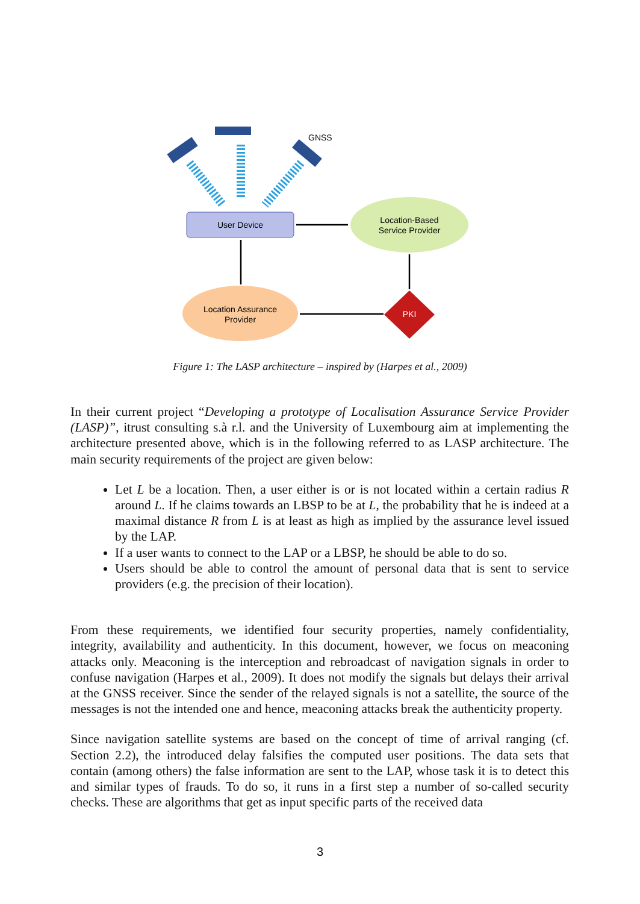GNSS
User Device
Location-Based
Service Provider
Location Assurance
Provider
PKI
Figure 1: The LASP architecture – inspired by (Harpes et al., 2009)
In their current project “Developing a prototype of Localisation Assurance Service Provider (LASP)”, itrust consulting s.à r.l. and the University of Luxembourg aim at implementing the architecture presented above, which is in the following referred to as LASP architecture. The main security requirements of the project are given below:
Let L be a location. Then, a user either is or is not located within a certain radius R around L. If he claims towards an LBSP to be at L, the probability that he is indeed at a maximal distance R from L is at least as high as implied by the assurance level issued by the LAP.
If a user wants to connect to the LAP or a LBSP, he should be able to do so.
Users should be able to control the amount of personal data that is sent to service providers (e.g. the precision of their location).
From these requirements, we identified four security properties, namely confidentiality, integrity, availability and authenticity. In this document, however, we focus on meaconing attacks only. Meaconing is the interception and rebroadcast of navigation signals in order to confuse navigation (Harpes et al., 2009). It does not modify the signals but delays their arrival at the GNSS receiver. Since the sender of the relayed signals is not a satellite, the source of the messages is not the intended one and hence, meaconing attacks break the authenticity property.
Since navigation satellite systems are based on the concept of time of arrival ranging (cf. Section 2.2), the introduced delay falsifies the computed user positions. The data sets that contain (among others) the false information are sent to the LAP, whose task it is to detect this and similar types of frauds. To do so, it runs in a first step a number of so-called security checks. These are algorithms that get as input specific parts of the received data
3